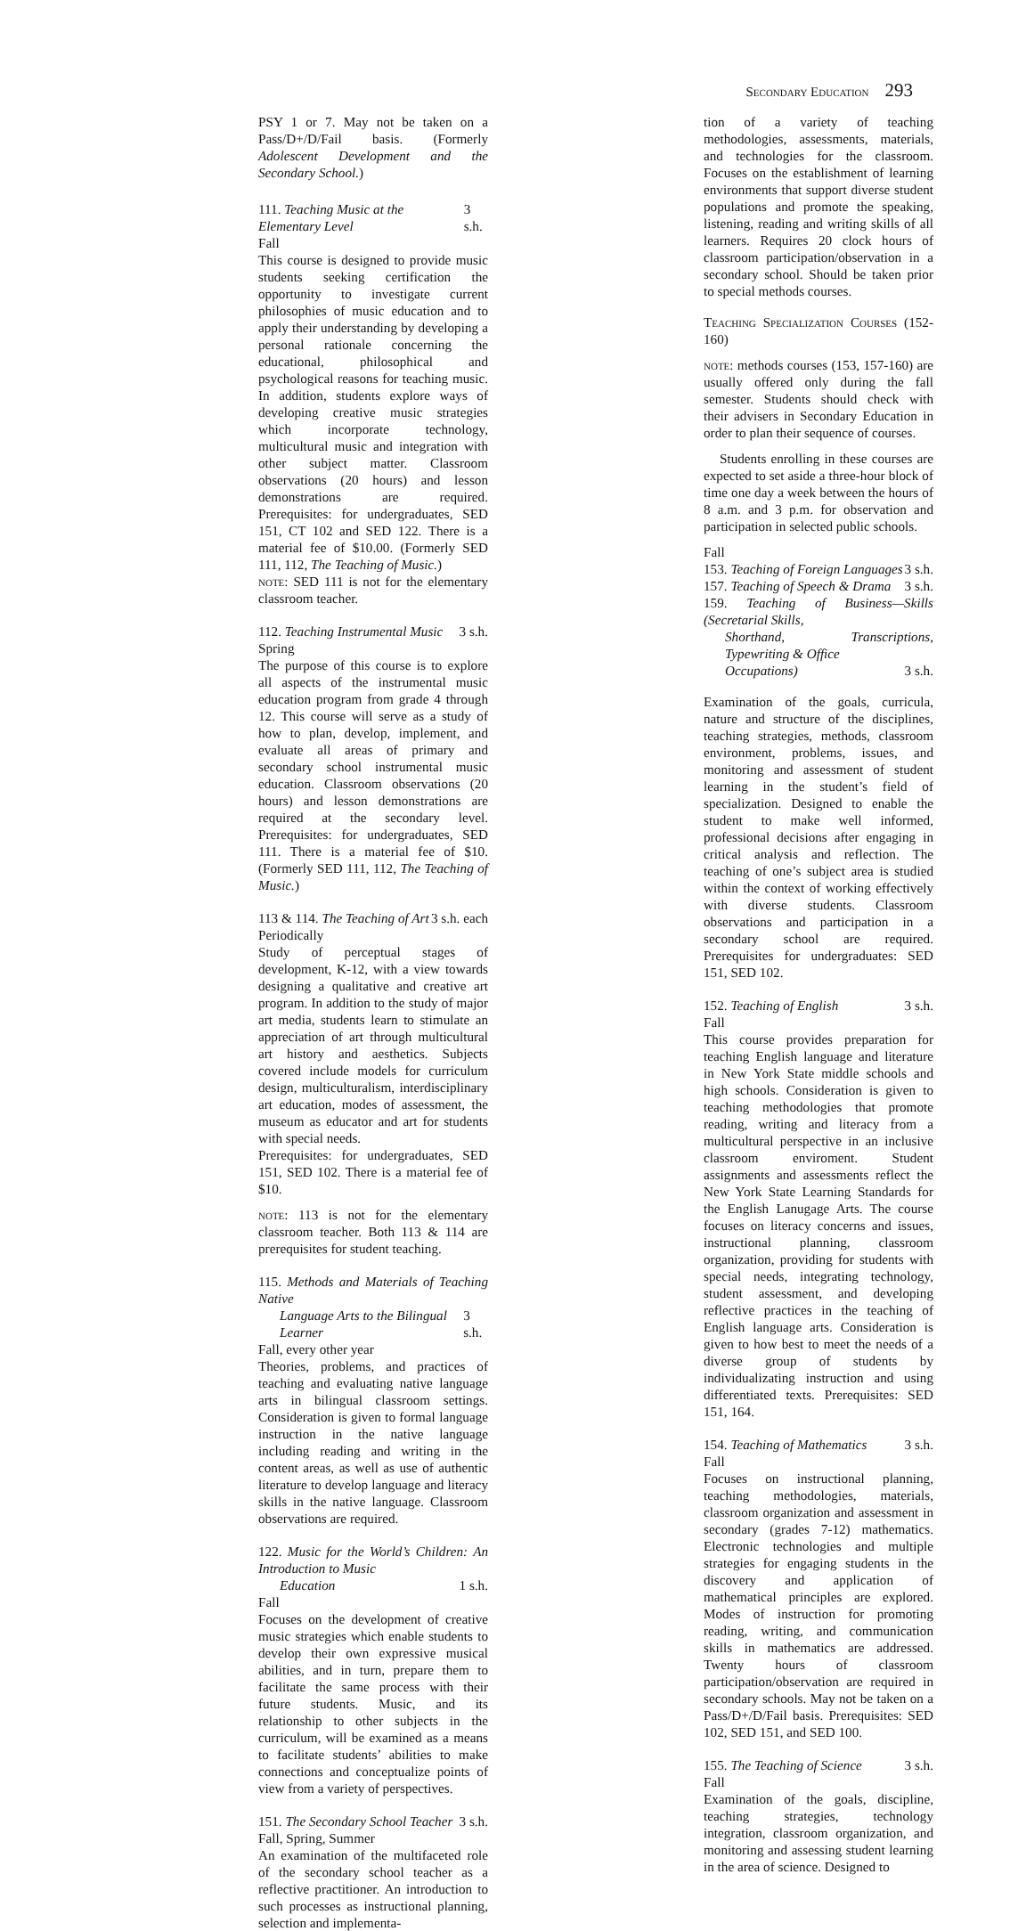Secondary Education 293
PSY 1 or 7. May not be taken on a Pass/D+/D/Fail basis. (Formerly Adolescent Development and the Secondary School.)
111. Teaching Music at the Elementary Level 3 s.h.
Fall
This course is designed to provide music students seeking certification the opportunity to investigate current philosophies of music education and to apply their understanding by developing a personal rationale concerning the educational, philosophical and psychological reasons for teaching music. In addition, students explore ways of developing creative music strategies which incorporate technology, multicultural music and integration with other subject matter. Classroom observations (20 hours) and lesson demonstrations are required. Prerequisites: for undergraduates, SED 151, CT 102 and SED 122. There is a material fee of $10.00. (Formerly SED 111, 112, The Teaching of Music.)
note: SED 111 is not for the elementary classroom teacher.
112. Teaching Instrumental Music 3 s.h.
Spring
The purpose of this course is to explore all aspects of the instrumental music education program from grade 4 through 12. This course will serve as a study of how to plan, develop, implement, and evaluate all areas of primary and secondary school instrumental music education. Classroom observations (20 hours) and lesson demonstrations are required at the secondary level. Prerequisites: for undergraduates, SED 111. There is a material fee of $10. (Formerly SED 111, 112, The Teaching of Music.)
113 & 114. The Teaching of Art 3 s.h. each
Periodically
Study of perceptual stages of development, K-12, with a view towards designing a qualitative and creative art program. In addition to the study of major art media, students learn to stimulate an appreciation of art through multicultural art history and aesthetics. Subjects covered include models for curriculum design, multiculturalism, interdisciplinary art education, modes of assessment, the museum as educator and art for students with special needs.
Prerequisites: for undergraduates, SED 151, SED 102. There is a material fee of $10.
note: 113 is not for the elementary classroom teacher. Both 113 & 114 are prerequisites for student teaching.
115. Methods and Materials of Teaching Native
Language Arts to the Bilingual Learner 3 s.h.
Fall, every other year
Theories, problems, and practices of teaching and evaluating native language arts in bilingual classroom settings. Consideration is given to formal language instruction in the native language including reading and writing in the content areas, as well as use of authentic literature to develop language and literacy skills in the native language. Classroom observations are required.
122. Music for the World’s Children: An Introduction to Music
Education 1 s.h.
Fall
Focuses on the development of creative music strategies which enable students to develop their own expressive musical abilities, and in turn, prepare them to facilitate the same process with their future students. Music, and its relationship to other subjects in the curriculum, will be examined as a means to facilitate students’ abilities to make connections and conceptualize points of view from a variety of perspectives.
151. The Secondary School Teacher 3 s.h.
Fall, Spring, Summer
An examination of the multifaceted role of the secondary school teacher as a reflective practitioner. An introduction to such processes as instructional planning, selection and implementa-
tion of a variety of teaching methodologies, assessments, materials, and technologies for the classroom. Focuses on the establishment of learning environments that support diverse student populations and promote the speaking, listening, reading and writing skills of all learners. Requires 20 clock hours of classroom participation/observation in a secondary school. Should be taken prior to special methods courses.
Teaching Specialization Courses (152-160)
note: methods courses (153, 157-160) are usually offered only during the fall semester. Students should check with their advisers in Secondary Education in order to plan their sequence of courses.
Students enrolling in these courses are expected to set aside a three-hour block of time one day a week between the hours of 8 a.m. and 3 p.m. for observation and participation in selected public schools.
Fall
153. Teaching of Foreign Languages 3 s.h.
157. Teaching of Speech & Drama 3 s.h.
159. Teaching of Business—Skills (Secretarial Skills,
Shorthand, Transcriptions, Typewriting & Office
Occupations) 3 s.h.
Examination of the goals, curricula, nature and structure of the disciplines, teaching strategies, methods, classroom environment, problems, issues, and monitoring and assessment of student learning in the student’s field of specialization. Designed to enable the student to make well informed, professional decisions after engaging in critical analysis and reflection. The teaching of one’s subject area is studied within the context of working effectively with diverse students. Classroom observations and participation in a secondary school are required. Prerequisites for undergraduates: SED 151, SED 102.
152. Teaching of English 3 s.h.
Fall
This course provides preparation for teaching English language and literature in New York State middle schools and high schools. Consideration is given to teaching methodologies that promote reading, writing and literacy from a multicultural perspective in an inclusive classroom enviroment. Student assignments and assessments reflect the New York State Learning Standards for the English Lanugage Arts. The course focuses on literacy concerns and issues, instructional planning, classroom organization, providing for students with special needs, integrating technology, student assessment, and developing reflective practices in the teaching of English language arts. Consideration is given to how best to meet the needs of a diverse group of students by individualizating instruction and using differentiated texts. Prerequisites: SED 151, 164.
154. Teaching of Mathematics 3 s.h.
Fall
Focuses on instructional planning, teaching methodologies, materials, classroom organization and assessment in secondary (grades 7-12) mathematics. Electronic technologies and multiple strategies for engaging students in the discovery and application of mathematical principles are explored. Modes of instruction for promoting reading, writing, and communication skills in mathematics are addressed. Twenty hours of classroom participation/observation are required in secondary schools. May not be taken on a Pass/D+/D/Fail basis. Prerequisites: SED 102, SED 151, and SED 100.
155. The Teaching of Science 3 s.h.
Fall
Examination of the goals, discipline, teaching strategies, technology integration, classroom organization, and monitoring and assessing student learning in the area of science. Designed to